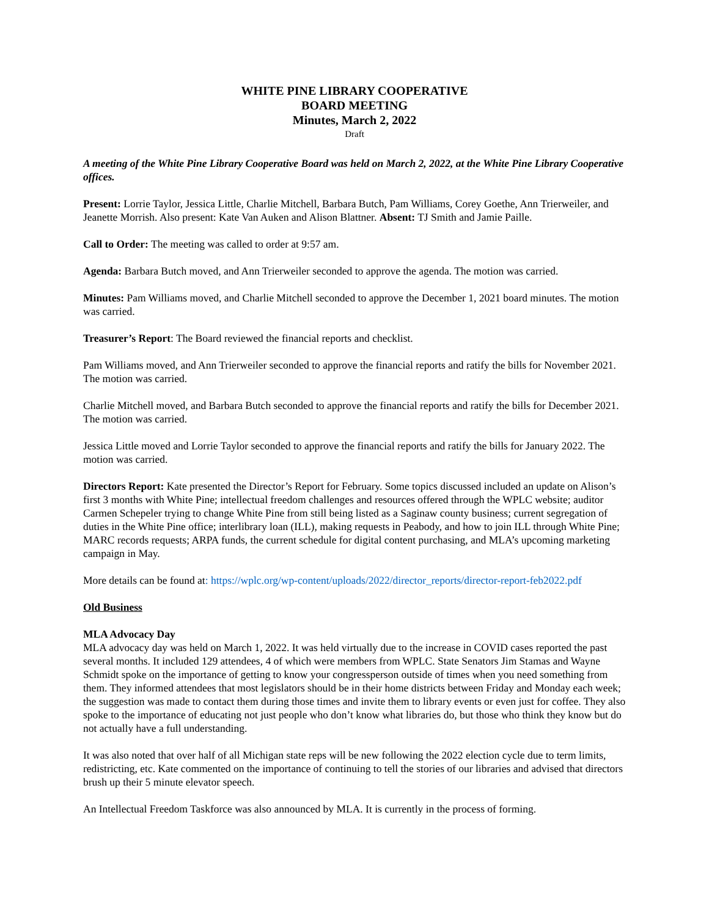WHITE PINE LIBRARY COOPERATIVE
BOARD MEETING
Minutes, March 2, 2022
Draft
A meeting of the White Pine Library Cooperative Board was held on March 2, 2022, at the White Pine Library Cooperative offices.
Present: Lorrie Taylor, Jessica Little, Charlie Mitchell, Barbara Butch, Pam Williams, Corey Goethe, Ann Trierweiler, and Jeanette Morrish. Also present: Kate Van Auken and Alison Blattner. Absent: TJ Smith and Jamie Paille.
Call to Order: The meeting was called to order at 9:57 am.
Agenda: Barbara Butch moved, and Ann Trierweiler seconded to approve the agenda. The motion was carried.
Minutes: Pam Williams moved, and Charlie Mitchell seconded to approve the December 1, 2021 board minutes. The motion was carried.
Treasurer’s Report: The Board reviewed the financial reports and checklist.
Pam Williams moved, and Ann Trierweiler seconded to approve the financial reports and ratify the bills for November 2021. The motion was carried.
Charlie Mitchell moved, and Barbara Butch seconded to approve the financial reports and ratify the bills for December 2021. The motion was carried.
Jessica Little moved and Lorrie Taylor seconded to approve the financial reports and ratify the bills for January 2022. The motion was carried.
Directors Report: Kate presented the Director’s Report for February. Some topics discussed included an update on Alison’s first 3 months with White Pine; intellectual freedom challenges and resources offered through the WPLC website; auditor Carmen Schepeler trying to change White Pine from still being listed as a Saginaw county business; current segregation of duties in the White Pine office; interlibrary loan (ILL), making requests in Peabody, and how to join ILL through White Pine; MARC records requests; ARPA funds, the current schedule for digital content purchasing, and MLA’s upcoming marketing campaign in May.
More details can be found at: https://wplc.org/wp-content/uploads/2022/director_reports/director-report-feb2022.pdf
Old Business
MLA Advocacy Day
MLA advocacy day was held on March 1, 2022. It was held virtually due to the increase in COVID cases reported the past several months. It included 129 attendees, 4 of which were members from WPLC. State Senators Jim Stamas and Wayne Schmidt spoke on the importance of getting to know your congressperson outside of times when you need something from them. They informed attendees that most legislators should be in their home districts between Friday and Monday each week; the suggestion was made to contact them during those times and invite them to library events or even just for coffee. They also spoke to the importance of educating not just people who don’t know what libraries do, but those who think they know but do not actually have a full understanding.
It was also noted that over half of all Michigan state reps will be new following the 2022 election cycle due to term limits, redistricting, etc. Kate commented on the importance of continuing to tell the stories of our libraries and advised that directors brush up their 5 minute elevator speech.
An Intellectual Freedom Taskforce was also announced by MLA. It is currently in the process of forming.